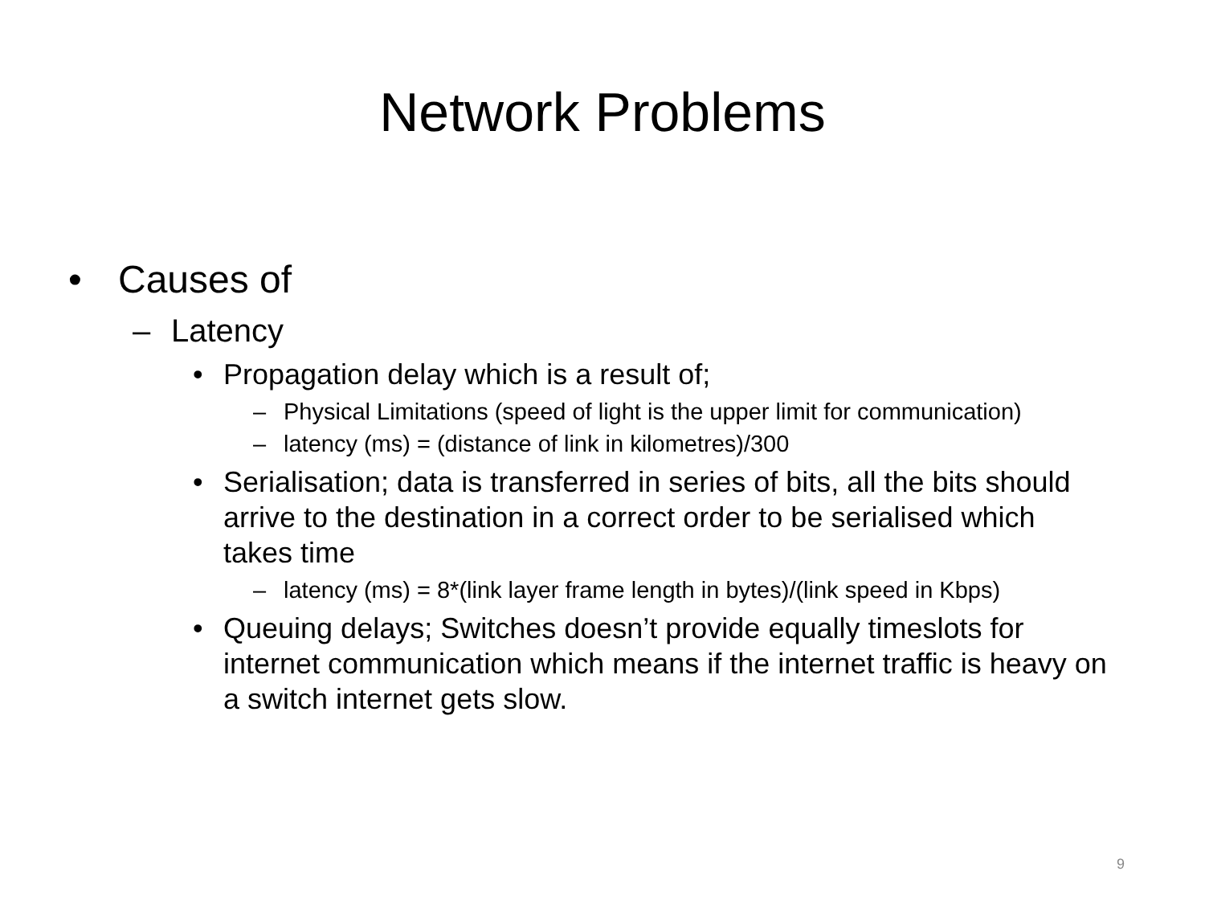Network Problems
• Causes of
– Latency
• Propagation delay which is a result of;
– Physical Limitations (speed of light is the upper limit for communication)
– latency (ms) = (distance of link in kilometres)/300
• Serialisation; data is transferred in series of bits, all the bits should arrive to the destination in a correct order to be serialised which takes time
– latency (ms) = 8*(link layer frame length in bytes)/(link speed in Kbps)
• Queuing delays; Switches doesn’t provide equally timeslots for internet communication which means if the internet traffic is heavy on a switch internet gets slow.
9